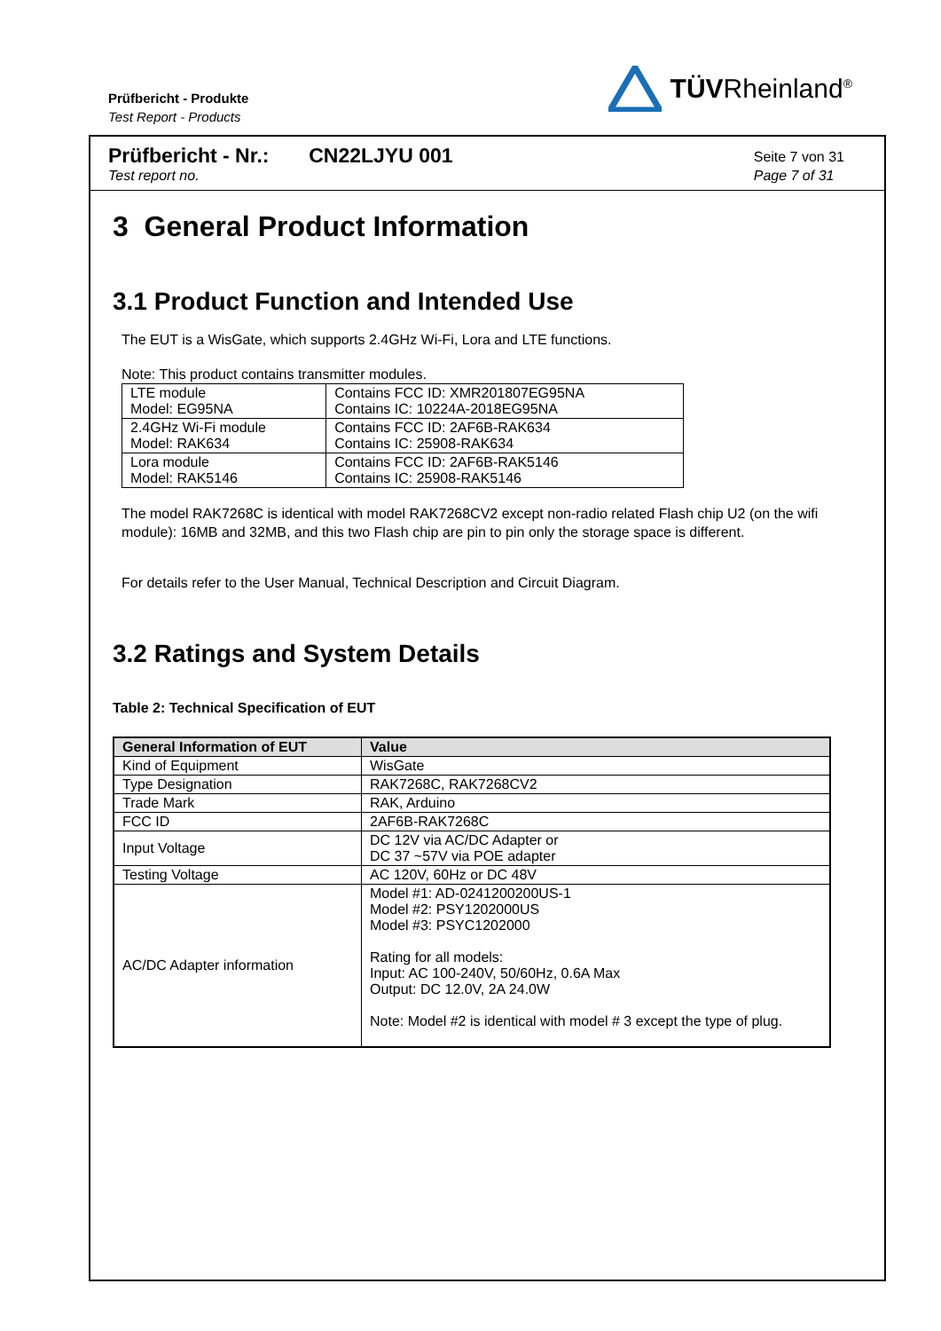Prüfbericht - Produkte
Test Report - Products
TÜVRheinland<sup>®</sup>
Prüfbericht - Nr.: CN22LJYU 001
Test report no.
Seite 7 von 31
Page 7 of 31
3 General Product Information
3.1 Product Function and Intended Use
The EUT is a WisGate, which supports 2.4GHz Wi-Fi, Lora and LTE functions.
Note: This product contains transmitter modules.
| LTE module Model: EG95NA | Contains FCC ID: XMR201807EG95NA Contains IC: 10224A-2018EG95NA |
| 2.4GHz Wi-Fi module Model: RAK634 | Contains FCC ID: 2AF6B-RAK634 Contains IC: 25908-RAK634 |
| Lora module Model: RAK5146 | Contains FCC ID: 2AF6B-RAK5146 Contains IC: 25908-RAK5146 |
The model RAK7268C is identical with model RAK7268CV2 except non-radio related Flash chip U2 (on the wifi module): 16MB and 32MB, and this two Flash chip are pin to pin only the storage space is different.
For details refer to the User Manual, Technical Description and Circuit Diagram.
3.2 Ratings and System Details
Table 2: Technical Specification of EUT
| General Information of EUT | Value |
| --- | --- |
| Kind of Equipment | WisGate |
| Type Designation | RAK7268C, RAK7268CV2 |
| Trade Mark | RAK, Arduino |
| FCC ID | 2AF6B-RAK7268C |
| Input Voltage | DC 12V via AC/DC Adapter or DC 37 ~57V via POE adapter |
| Testing Voltage | AC 120V, 60Hz or DC 48V |
| AC/DC Adapter information | Model #1: AD-0241200200US-1 Model #2: PSY1202000US Model #3: PSYC1202000 Rating for all models: Input: AC 100-240V, 50/60Hz, 0.6A Max Output: DC 12.0V, 2A 24.0W Note: Model #2 is identical with model # 3 except the type of plug. |